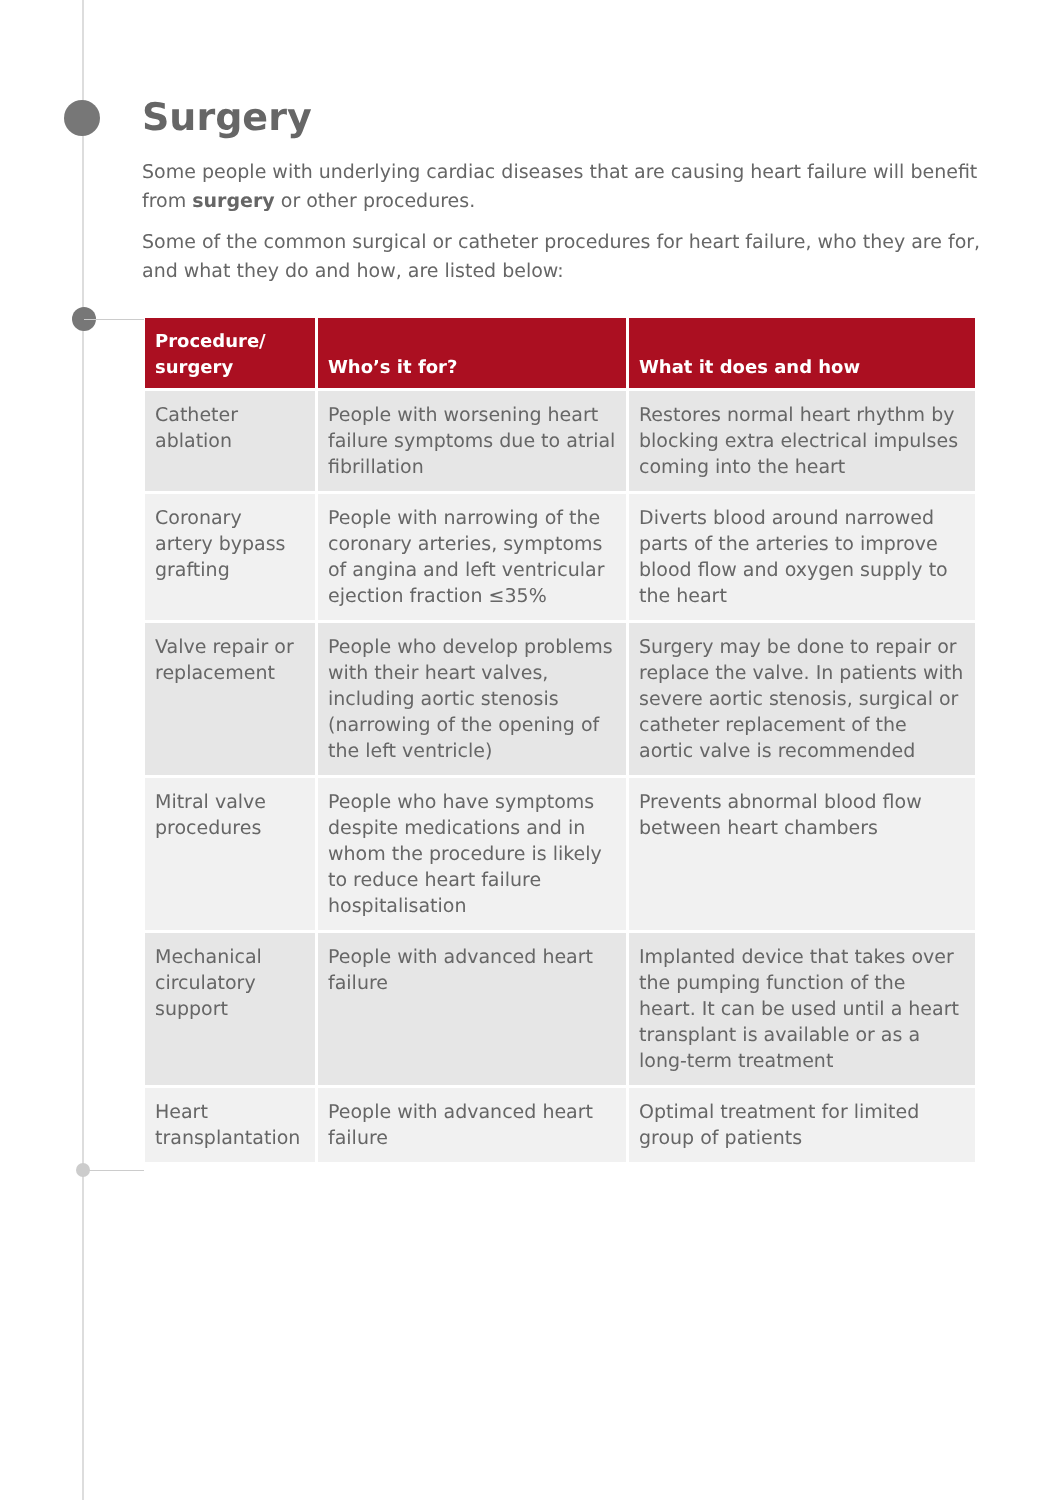Surgery
Some people with underlying cardiac diseases that are causing heart failure will benefit from surgery or other procedures.
Some of the common surgical or catheter procedures for heart failure, who they are for, and what they do and how, are listed below:
| Procedure/ surgery | Who’s it for? | What it does and how |
| --- | --- | --- |
| Catheter ablation | People with worsening heart failure symptoms due to atrial fibrillation | Restores normal heart rhythm by blocking extra electrical impulses coming into the heart |
| Coronary artery bypass grafting | People with narrowing of the coronary arteries, symptoms of angina and left ventricular ejection fraction ≤35% | Diverts blood around narrowed parts of the arteries to improve blood flow and oxygen supply to the heart |
| Valve repair or replacement | People who develop problems with their heart valves, including aortic stenosis (narrowing of the opening of the left ventricle) | Surgery may be done to repair or replace the valve. In patients with severe aortic stenosis, surgical or catheter replacement of the aortic valve is recommended |
| Mitral valve procedures | People who have symptoms despite medications and in whom the procedure is likely to reduce heart failure hospitalisation | Prevents abnormal blood flow between heart chambers |
| Mechanical circulatory support | People with advanced heart failure | Implanted device that takes over the pumping function of the heart. It can be used until a heart transplant is available or as a long-term treatment |
| Heart transplantation | People with advanced heart failure | Optimal treatment for limited group of patients |